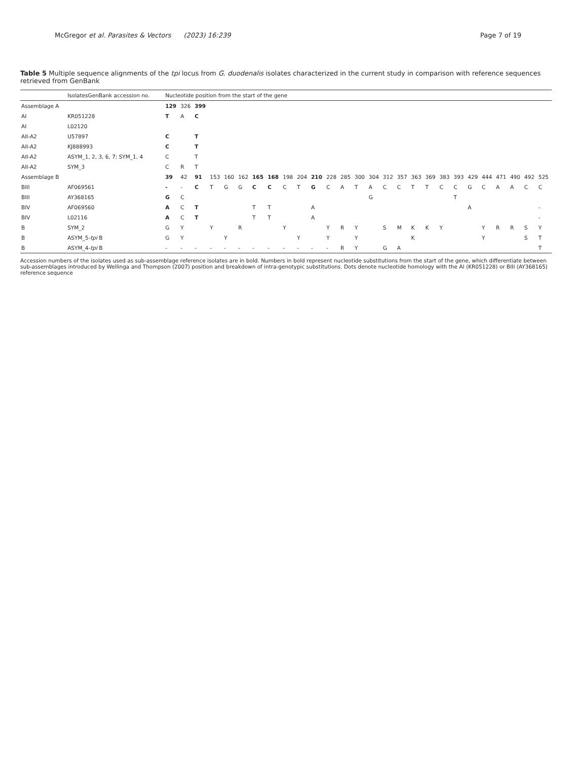McGregor et al. Parasites & Vectors (2023) 16:239 Page 7 of 19
Table 5 Multiple sequence alignments of the tpi locus from G. duodenalis isolates characterized in the current study in comparison with reference sequences retrieved from GenBank
| | IsolatesGenBank accession no. | Nucleotide position from the start of the gene | | | | | | | | | | | | | | | | | | | | | | | | | | |
| --- | --- | --- | --- | --- | --- | --- | --- | --- | --- | --- | --- | --- | --- | --- | --- | --- | --- | --- | --- | --- | --- | --- | --- | --- | --- | --- | --- | --- |
| Assemblage A | | 129 | 326 | 399 | | | | | | | | | | | | | | | | | | | | | | | | |
| AI | KR051228 | T | A | C | | | | | | | | | | | | | | | | | | | | | | | | |
| AI | L02120 | | | | | | | | | | | | | | | | | | | | | | | | | | | |
| AII-A2 | U57897 | C | | T | | | | | | | | | | | | | | | | | | | | | | | | |
| AII-A2 | KJ888993 | C | | T | | | | | | | | | | | | | | | | | | | | | | | | |
| AII-A2 | ASYM_1, 2, 3, 6, 7; SYM_1, 4 | C | | T | | | | | | | | | | | | | | | | | | | | | | | | |
| AII-A2 | SYM_3 | C | R | T | | | | | | | | | | | | | | | | | | | | | | | | |
| Assemblage B | | 39 | 42 | 91 | 153 | 160 | 162 | 165 | 168 | 198 | 204 | 210 | 228 | 285 | 300 | 304 | 312 | 357 | 363 | 369 | 383 | 393 | 429 | 444 | 471 | 490 | 492 | 525 |
| BIII | AF069561 | - | - | C | T | G | G | C | C | C | T | G | C | A | T | A | C | C | T | T | C | C | G | C | A | A | C | C |
| BIII | AY368165 | G | C | | | | | | | | | | | | | G | | | | | | T | | | | | | |
| BIV | AF069560 | A | C | T | | | | T | T | | | A | | | | | | | | | | | A | | | | | - |
| BIV | L02116 | A | C | T | | | | T | T | | | A | | | | | | | | | | | | | | | | - |
| B | SYM_2 | G | Y | | Y | | R | | | Y | | | Y | R | Y | | S | M | K | K | Y | | | Y | R | R | S | Y |
| B | ASYM_5- tpi B | G | Y | | | Y | | | | | Y | | Y | | Y | | | | K | | | | | Y | | | S | T |
| B | ASYM_4- tpi B | - | - | - | - | - | - | - | - | - | - | - | - | R | Y | | G | A | | | | | | | | | | T |
Accession numbers of the isolates used as sub-assemblage reference isolates are in bold. Numbers in bold represent nucleotide substitutions from the start of the gene, which differentiate between sub-assemblages introduced by Wellinga and Thompson (2007) position and breakdown of intra-genotypic substitutions. Dots denote nucleotide homology with the AI (KR051228) or BIII (AY368165) reference sequence